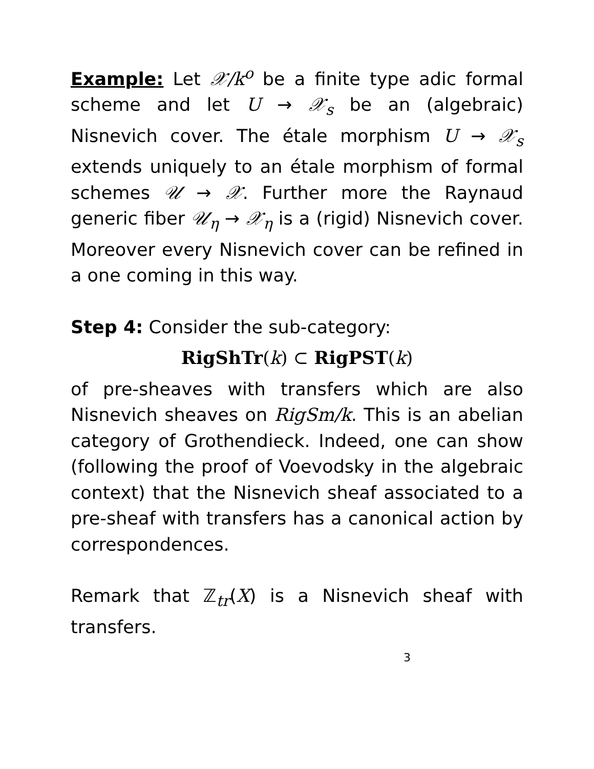Example: Let 𝒳/k<sup>o</sup> be a finite type adic formal scheme and let U → 𝒳<sub>s</sub> be an (algebraic) Nisnevich cover. The étale morphism U → 𝒳<sub>s</sub> extends uniquely to an étale morphism of formal schemes 𝒰 → 𝒳. Further more the Raynaud generic fiber 𝒰<sub>η</sub> → 𝒳<sub>η</sub> is a (rigid) Nisnevich cover. Moreover every Nisnevich cover can be refined in a one coming in this way.
Step 4: Consider the sub-category:
RigShTr(k) ⊂ RigPST(k)
of pre-sheaves with transfers which are also Nisnevich sheaves on RigSm/k. This is an abelian category of Grothendieck. Indeed, one can show (following the proof of Voevodsky in the algebraic context) that the Nisnevich sheaf associated to a pre-sheaf with transfers has a canonical action by correspondences.
Remark that ℤ<sub>tr</sub>(X) is a Nisnevich sheaf with transfers.
3